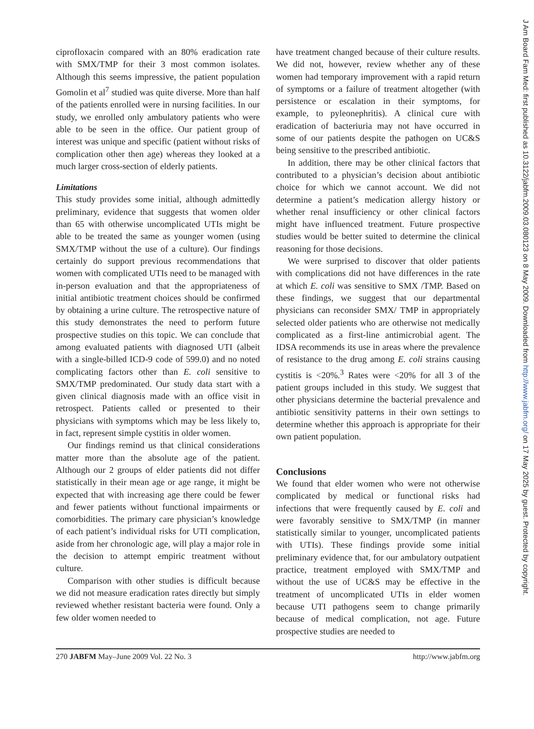ciprofloxacin compared with an 80% eradication rate with SMX/TMP for their 3 most common isolates. Although this seems impressive, the patient population Gomolin et al<sup>7</sup> studied was quite diverse. More than half of the patients enrolled were in nursing facilities. In our study, we enrolled only ambulatory patients who were able to be seen in the office. Our patient group of interest was unique and specific (patient without risks of complication other then age) whereas they looked at a much larger cross-section of elderly patients.
Limitations
This study provides some initial, although admittedly preliminary, evidence that suggests that women older than 65 with otherwise uncomplicated UTIs might be able to be treated the same as younger women (using SMX/TMP without the use of a culture). Our findings certainly do support previous recommendations that women with complicated UTIs need to be managed with in-person evaluation and that the appropriateness of initial antibiotic treatment choices should be confirmed by obtaining a urine culture. The retrospective nature of this study demonstrates the need to perform future prospective studies on this topic. We can conclude that among evaluated patients with diagnosed UTI (albeit with a single-billed ICD-9 code of 599.0) and no noted complicating factors other than E. coli sensitive to SMX/TMP predominated. Our study data start with a given clinical diagnosis made with an office visit in retrospect. Patients called or presented to their physicians with symptoms which may be less likely to, in fact, represent simple cystitis in older women.
Our findings remind us that clinical considerations matter more than the absolute age of the patient. Although our 2 groups of elder patients did not differ statistically in their mean age or age range, it might be expected that with increasing age there could be fewer and fewer patients without functional impairments or comorbidities. The primary care physician’s knowledge of each patient’s individual risks for UTI complication, aside from her chronologic age, will play a major role in the decision to attempt empiric treatment without culture.
Comparison with other studies is difficult because we did not measure eradication rates directly but simply reviewed whether resistant bacteria were found. Only a few older women needed to
have treatment changed because of their culture results. We did not, however, review whether any of these women had temporary improvement with a rapid return of symptoms or a failure of treatment altogether (with persistence or escalation in their symptoms, for example, to pyleonephritis). A clinical cure with eradication of bacteriuria may not have occurred in some of our patients despite the pathogen on UC&S being sensitive to the prescribed antibiotic.
In addition, there may be other clinical factors that contributed to a physician’s decision about antibiotic choice for which we cannot account. We did not determine a patient’s medication allergy history or whether renal insufficiency or other clinical factors might have influenced treatment. Future prospective studies would be better suited to determine the clinical reasoning for those decisions.
We were surprised to discover that older patients with complications did not have differences in the rate at which E. coli was sensitive to SMX /TMP. Based on these findings, we suggest that our departmental physicians can reconsider SMX/ TMP in appropriately selected older patients who are otherwise not medically complicated as a first-line antimicrobial agent. The IDSA recommends its use in areas where the prevalence of resistance to the drug among E. coli strains causing cystitis is <20%.<sup>3</sup> Rates were <20% for all 3 of the patient groups included in this study. We suggest that other physicians determine the bacterial prevalence and antibiotic sensitivity patterns in their own settings to determine whether this approach is appropriate for their own patient population.
Conclusions
We found that elder women who were not otherwise complicated by medical or functional risks had infections that were frequently caused by E. coli and were favorably sensitive to SMX/TMP (in manner statistically similar to younger, uncomplicated patients with UTIs). These findings provide some initial preliminary evidence that, for our ambulatory outpatient practice, treatment employed with SMX/TMP and without the use of UC&S may be effective in the treatment of uncomplicated UTIs in elder women because UTI pathogens seem to change primarily because of medical complication, not age. Future prospective studies are needed to
270 JABFM May–June 2009 Vol. 22 No. 3 http://www.jabfm.org
J Am Board Fam Med: first published as 10.3122/jabfm.2009.03.080123 on 8 May 2009. Downloaded from http://www.jabfm.org/ on 17 May 2025 by guest. Protected by copyright.